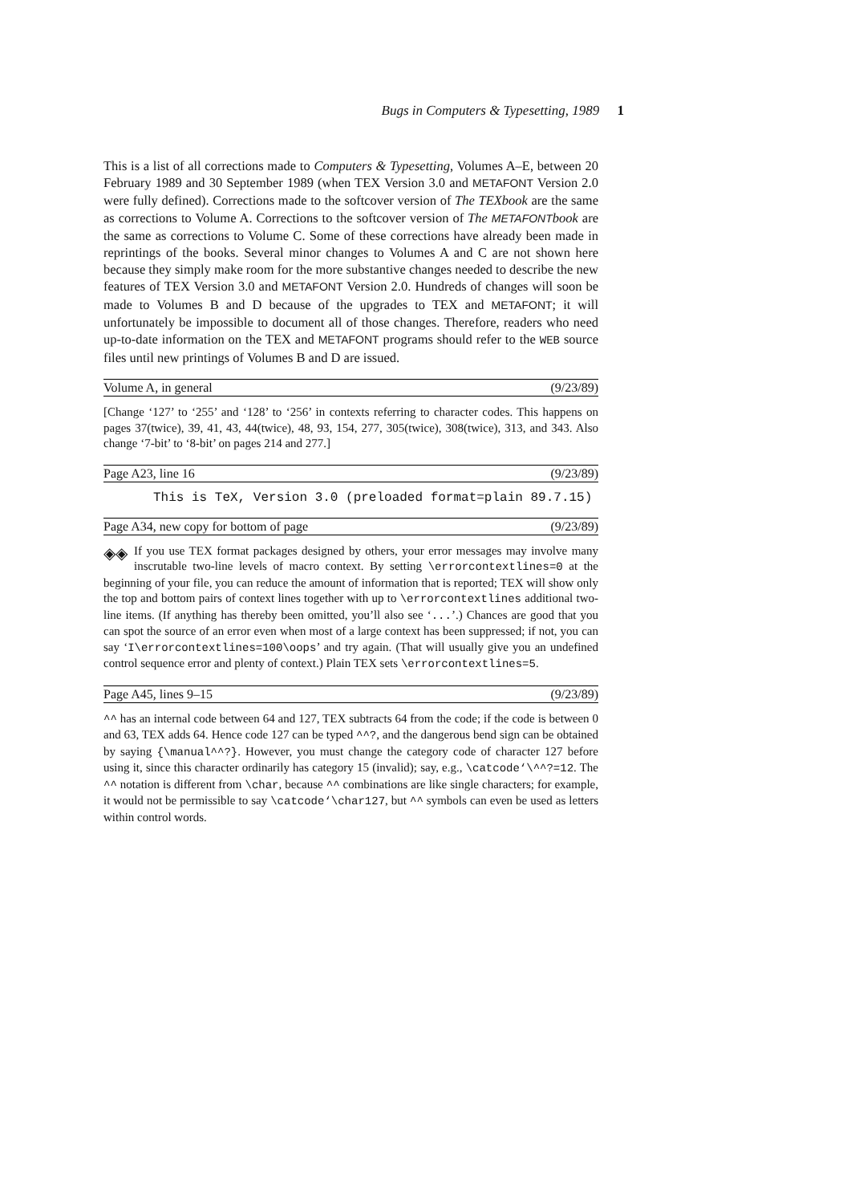Bugs in Computers & Typesetting, 1989 1
This is a list of all corrections made to Computers & Typesetting, Volumes A–E, between 20 February 1989 and 30 September 1989 (when TEX Version 3.0 and METAFONT Version 2.0 were fully defined). Corrections made to the softcover version of The TEXbook are the same as corrections to Volume A. Corrections to the softcover version of The METAFONTbook are the same as corrections to Volume C. Some of these corrections have already been made in reprintings of the books. Several minor changes to Volumes A and C are not shown here because they simply make room for the more substantive changes needed to describe the new features of TEX Version 3.0 and METAFONT Version 2.0. Hundreds of changes will soon be made to Volumes B and D because of the upgrades to TEX and METAFONT; it will unfortunately be impossible to document all of those changes. Therefore, readers who need up-to-date information on the TEX and METAFONT programs should refer to the WEB source files until new printings of Volumes B and D are issued.
Volume A, in general (9/23/89)
[Change ‘127’ to ‘255’ and ‘128’ to ‘256’ in contexts referring to character codes. This happens on pages 37(twice), 39, 41, 43, 44(twice), 48, 93, 154, 277, 305(twice), 308(twice), 313, and 343. Also change ‘7-bit’ to ‘8-bit’ on pages 214 and 277.]
Page A23, line 16 (9/23/89)
This is TeX, Version 3.0 (preloaded format=plain 89.7.15)
Page A34, new copy for bottom of page (9/23/89)
◈◈ If you use TEX format packages designed by others, your error messages may involve many inscrutable two-line levels of macro context. By setting \errorcontextlines=0 at the beginning of your file, you can reduce the amount of information that is reported; TEX will show only the top and bottom pairs of context lines together with up to \errorcontextlines additional two-line items. (If anything has thereby been omitted, you’ll also see ‘...’.) Chances are good that you can spot the source of an error even when most of a large context has been suppressed; if not, you can say ‘I\errorcontextlines=100\oops’ and try again. (That will usually give you an undefined control sequence error and plenty of context.) Plain TEX sets \errorcontextlines=5.
Page A45, lines 9–15 (9/23/89)
^^ has an internal code between 64 and 127, TEX subtracts 64 from the code; if the code is between 0 and 63, TEX adds 64. Hence code 127 can be typed ^^?, and the dangerous bend sign can be obtained by saying {\manual^^?}. However, you must change the category code of character 127 before using it, since this character ordinarily has category 15 (invalid); say, e.g., \catcode‘\^^?=12. The ^^ notation is different from \char, because ^^ combinations are like single characters; for example, it would not be permissible to say \catcode‘\char127, but ^^ symbols can even be used as letters within control words.